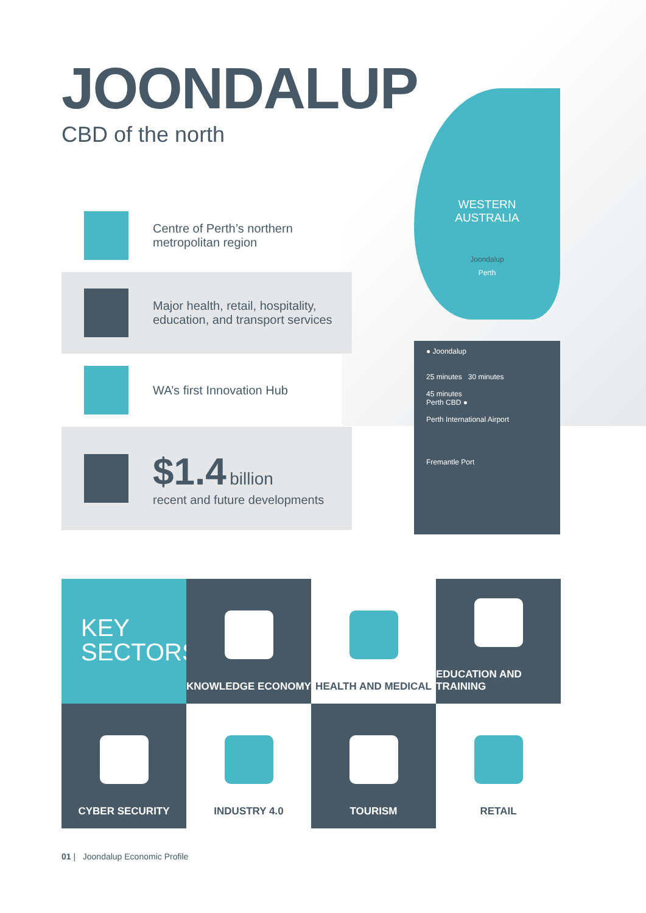JOONDALUP
CBD of the north
Centre of Perth’s northern metropolitan region
Major health, retail, hospitality, education, and transport services
WA’s first Innovation Hub
$1.4 billion
recent and future developments
KEY
SECTORS
KNOWLEDGE ECONOMY
HEALTH AND MEDICAL
EDUCATION AND TRAINING
CYBER SECURITY
INDUSTRY 4.0
TOURISM
RETAIL
01 | Joondalup Economic Profile
WESTERN
AUSTRALIA
Joondalup
Perth
● Joondalup
25 minutes 30 minutes
45 minutes
Perth CBD ●
Perth International Airport
Fremantle Port